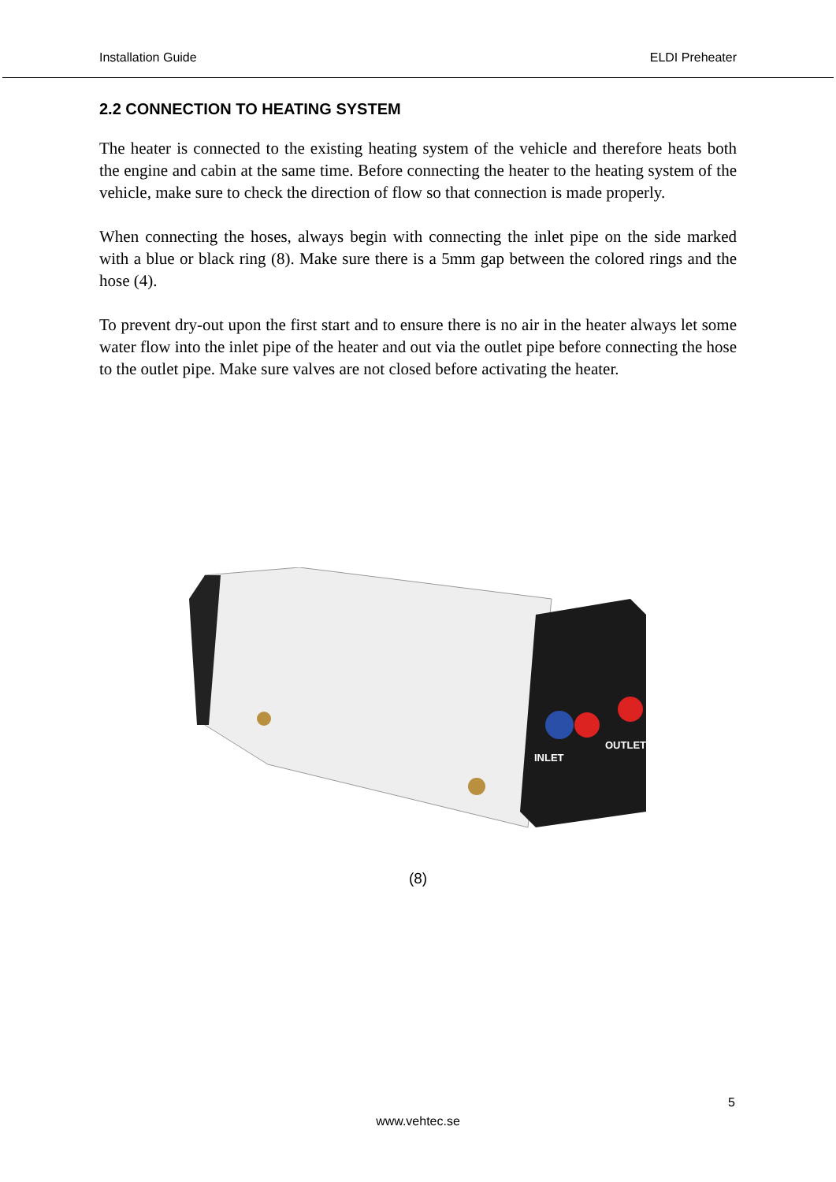Installation Guide ELDI Preheater
2.2 CONNECTION TO HEATING SYSTEM
The heater is connected to the existing heating system of the vehicle and therefore heats both the engine and cabin at the same time. Before connecting the heater to the heating system of the vehicle, make sure to check the direction of flow so that connection is made properly.
When connecting the hoses, always begin with connecting the inlet pipe on the side marked with a blue or black ring (8). Make sure there is a 5mm gap between the colored rings and the hose (4).
To prevent dry-out upon the first start and to ensure there is no air in the heater always let some water flow into the inlet pipe of the heater and out via the outlet pipe before connecting the hose to the outlet pipe. Make sure valves are not closed before activating the heater.
INLET
OUTLET
(8)
5
www.vehtec.se